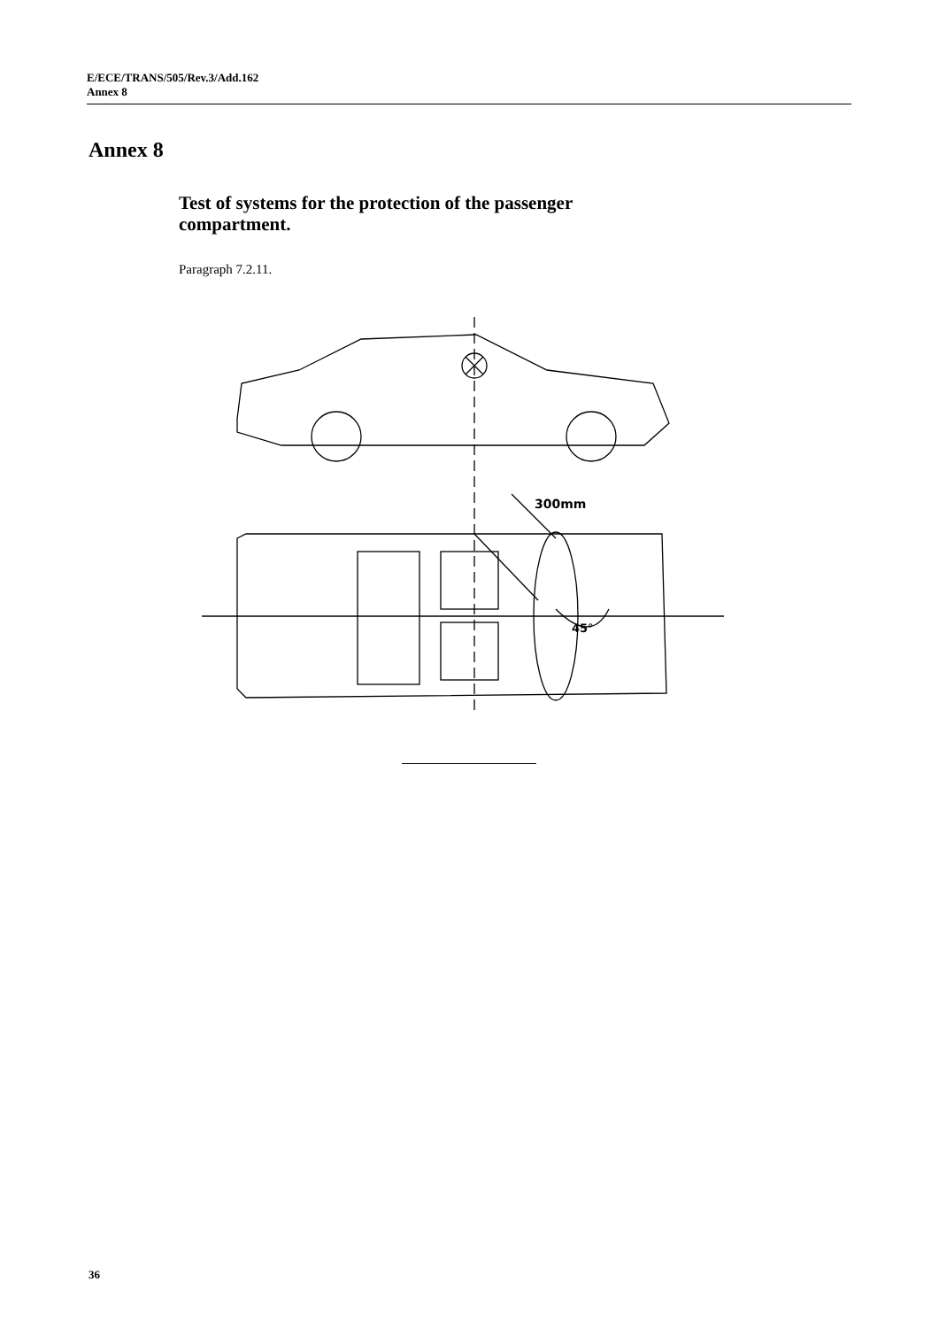E/ECE/TRANS/505/Rev.3/Add.162
Annex 8
Annex 8
Test of systems for the protection of the passenger compartment.
Paragraph 7.2.11.
300mm
45°
36